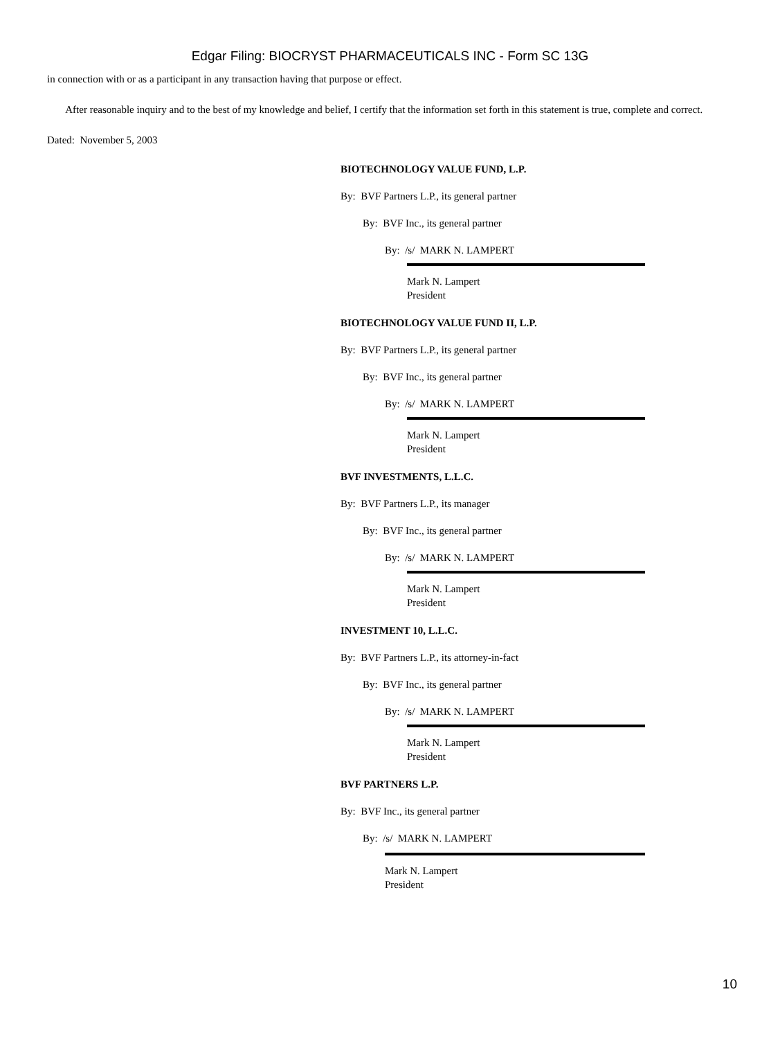Edgar Filing: BIOCRYST PHARMACEUTICALS INC - Form SC 13G
in connection with or as a participant in any transaction having that purpose or effect.
After reasonable inquiry and to the best of my knowledge and belief, I certify that the information set forth in this statement is true, complete and correct.
Dated: November 5, 2003
BIOTECHNOLOGY VALUE FUND, L.P.
By: BVF Partners L.P., its general partner
By: BVF Inc., its general partner
By: /s/ MARK N. LAMPERT
Mark N. Lampert
President
BIOTECHNOLOGY VALUE FUND II, L.P.
By: BVF Partners L.P., its general partner
By: BVF Inc., its general partner
By: /s/ MARK N. LAMPERT
Mark N. Lampert
President
BVF INVESTMENTS, L.L.C.
By: BVF Partners L.P., its manager
By: BVF Inc., its general partner
By: /s/ MARK N. LAMPERT
Mark N. Lampert
President
INVESTMENT 10, L.L.C.
By: BVF Partners L.P., its attorney-in-fact
By: BVF Inc., its general partner
By: /s/ MARK N. LAMPERT
Mark N. Lampert
President
BVF PARTNERS L.P.
By: BVF Inc., its general partner
By: /s/ MARK N. LAMPERT
Mark N. Lampert
President
10